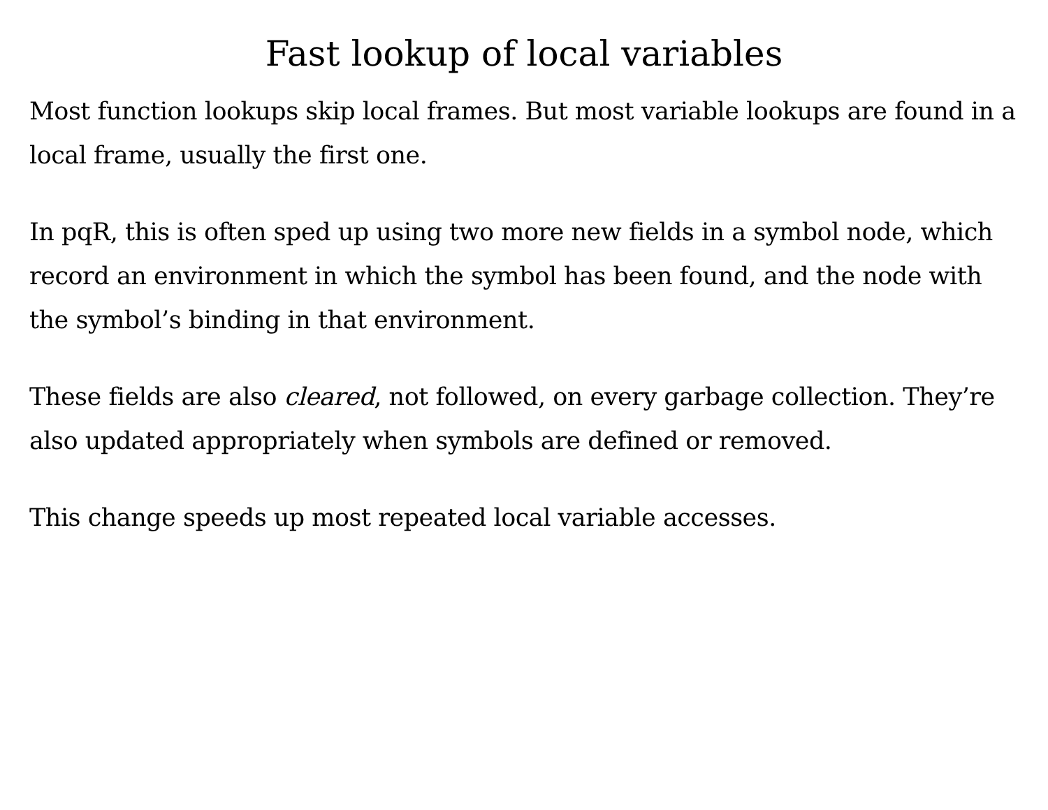Fast lookup of local variables
Most function lookups skip local frames. But most variable lookups are found in a local frame, usually the first one.
In pqR, this is often sped up using two more new fields in a symbol node, which record an environment in which the symbol has been found, and the node with the symbol’s binding in that environment.
These fields are also cleared, not followed, on every garbage collection. They’re also updated appropriately when symbols are defined or removed.
This change speeds up most repeated local variable accesses.